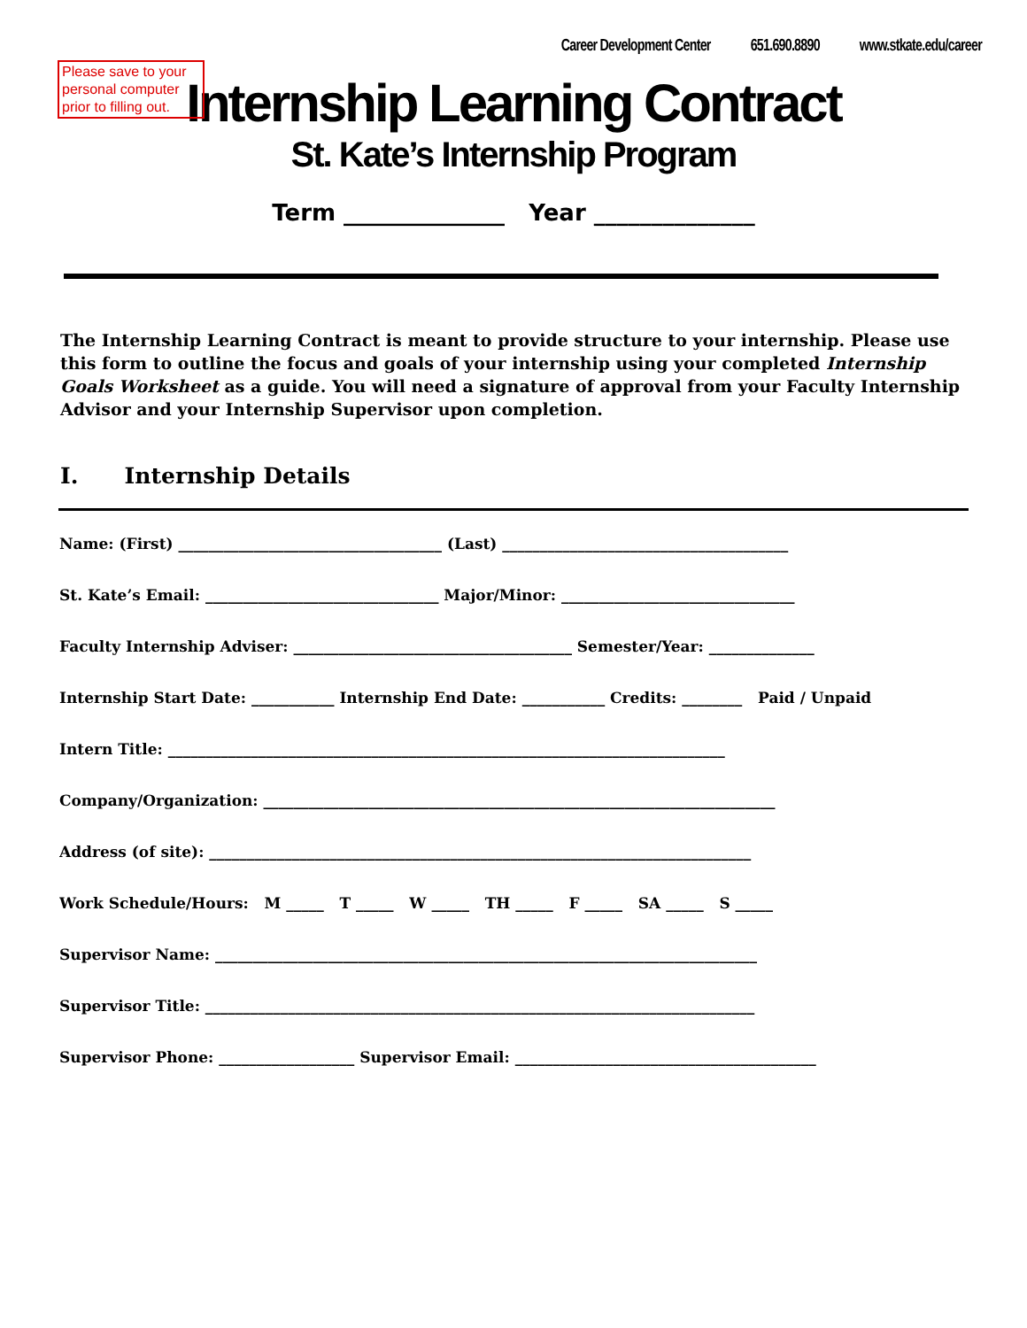Please save to your personal computer prior to filling out.
Career Development Center 651.690.8890 www.stkate.edu/career
Internship Learning Contract
St. Kate’s Internship Program
Term ______________ Year ______________
The Internship Learning Contract is meant to provide structure to your internship. Please use this form to outline the focus and goals of your internship using your completed Internship Goals Worksheet as a guide. You will need a signature of approval from your Faculty Internship Advisor and your Internship Supervisor upon completion.
I. Internship Details
Name: (First) ___________________________________ (Last) ______________________________________
St. Kate’s Email: _______________________________ Major/Minor: _______________________________
Faculty Internship Adviser: _____________________________________ Semester/Year: ______________
Internship Start Date: ___________ Internship End Date: ___________ Credits: ________ Paid / Unpaid
Intern Title: __________________________________________________________________________
Company/Organization: ____________________________________________________________________
Address (of site): ________________________________________________________________________
Work Schedule/Hours: M _____ T _____ W _____ TH _____ F _____ SA _____ S _____
Supervisor Name: ________________________________________________________________________
Supervisor Title: _________________________________________________________________________
Supervisor Phone: __________________ Supervisor Email: ________________________________________